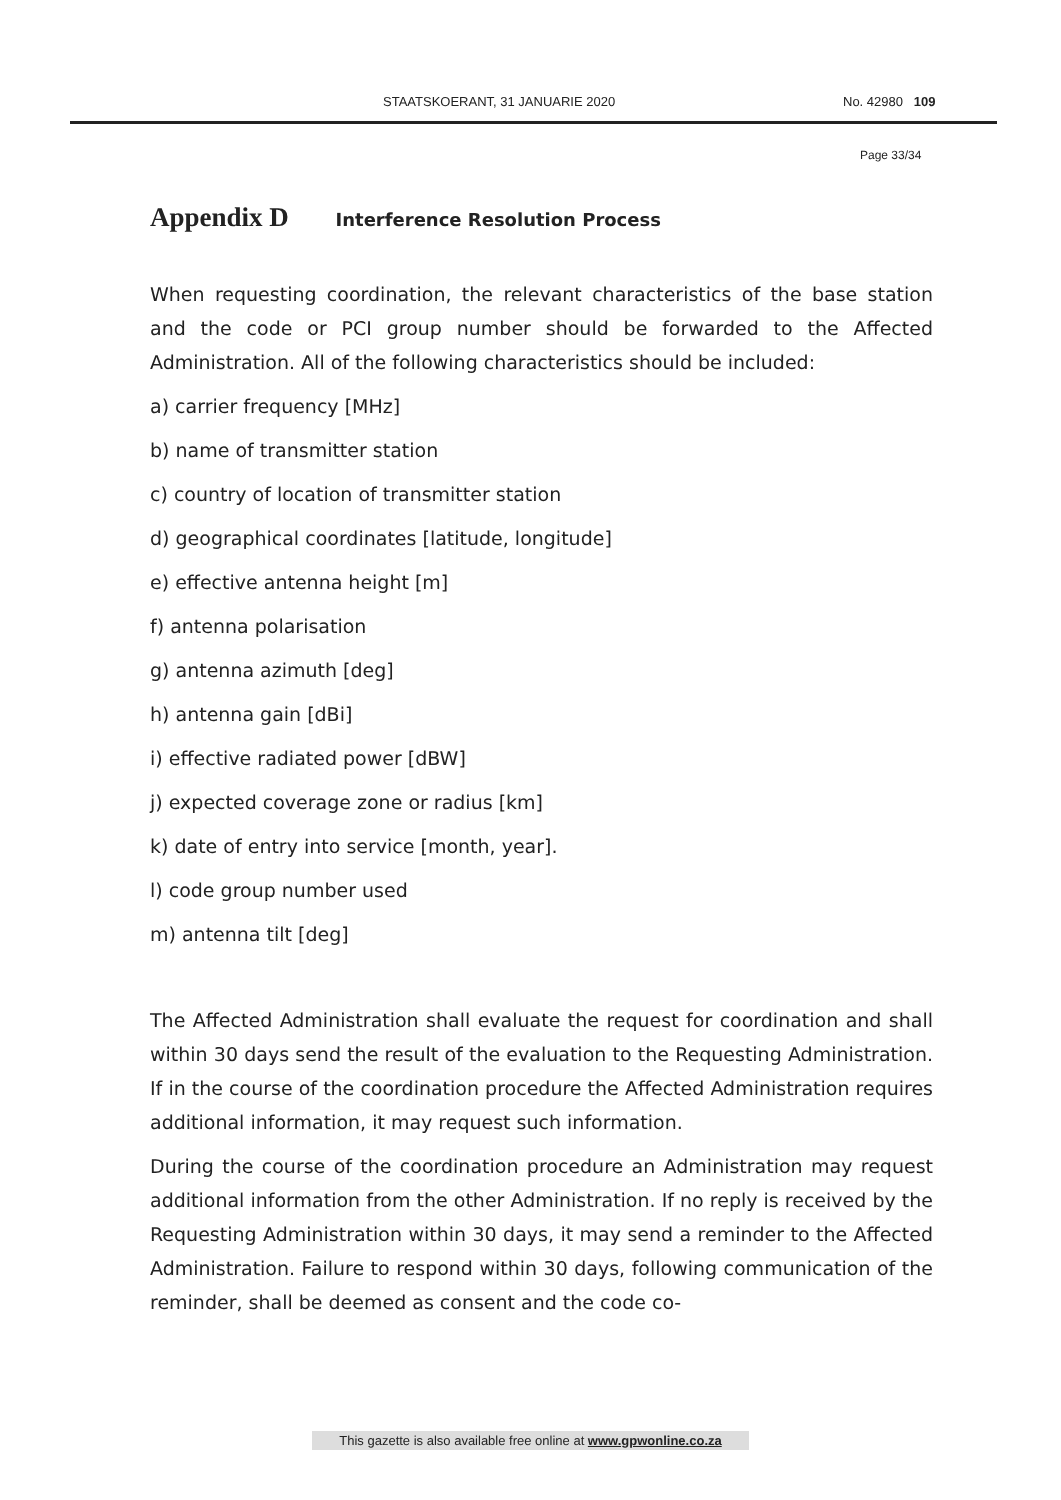STAATSKOERANT, 31 JANUARIE 2020 No. 42980 109
Page 33/34
Appendix D Interference Resolution Process
When requesting coordination, the relevant characteristics of the base station and the code or PCI group number should be forwarded to the Affected Administration. All of the following characteristics should be included:
a) carrier frequency [MHz]
b) name of transmitter station
c) country of location of transmitter station
d) geographical coordinates [latitude, longitude]
e) effective antenna height [m]
f) antenna polarisation
g) antenna azimuth [deg]
h) antenna gain [dBi]
i) effective radiated power [dBW]
j) expected coverage zone or radius [km]
k) date of entry into service [month, year].
l) code group number used
m) antenna tilt [deg]
The Affected Administration shall evaluate the request for coordination and shall within 30 days send the result of the evaluation to the Requesting Administration. If in the course of the coordination procedure the Affected Administration requires additional information, it may request such information.
During the course of the coordination procedure an Administration may request additional information from the other Administration. If no reply is received by the Requesting Administration within 30 days, it may send a reminder to the Affected Administration. Failure to respond within 30 days, following communication of the reminder, shall be deemed as consent and the code co-
This gazette is also available free online at www.gpwonline.co.za